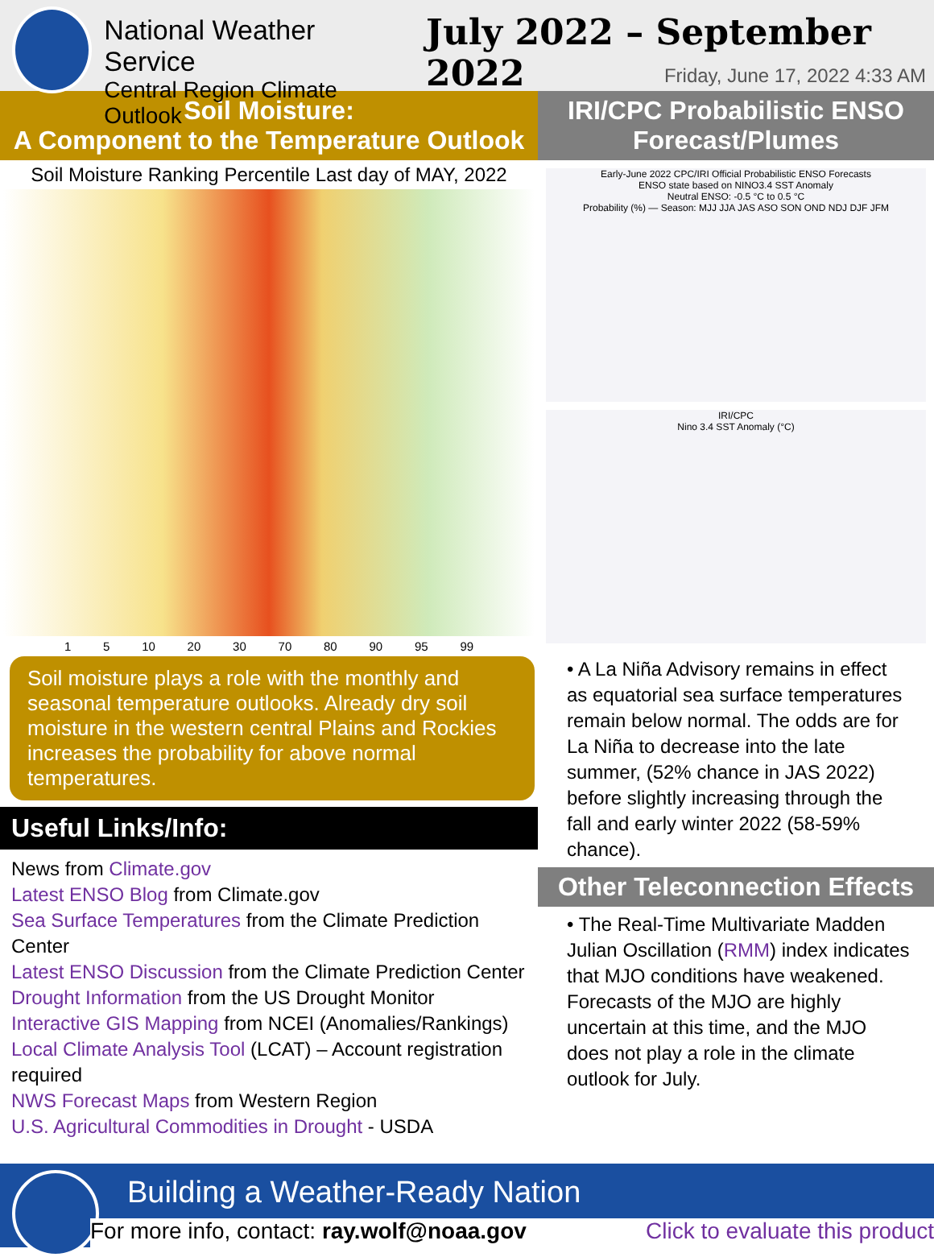National Weather Service
Central Region Climate Outlook
July 2022 – September 2022
Friday, June 17, 2022 4:33 AM
Soil Moisture:
A Component to the Temperature Outlook
Soil Moisture Ranking Percentile Last day of MAY, 2022
1 5 10 20 30 70 80 90 95 99
Soil moisture plays a role with the monthly and seasonal temperature outlooks. Already dry soil moisture in the western central Plains and Rockies increases the probability for above normal temperatures.
Useful Links/Info:
News from Climate.gov
Latest ENSO Blog from Climate.gov
Sea Surface Temperatures from the Climate Prediction Center
Latest ENSO Discussion from the Climate Prediction Center
Drought Information from the US Drought Monitor
Interactive GIS Mapping from NCEI (Anomalies/Rankings)
Local Climate Analysis Tool (LCAT) – Account registration required
NWS Forecast Maps from Western Region
U.S. Agricultural Commodities in Drought - USDA
IRI/CPC Probabilistic ENSO Forecast/Plumes
Early-June 2022 CPC/IRI Official Probabilistic ENSO Forecasts
ENSO state based on NINO3.4 SST Anomaly
Neutral ENSO: -0.5 °C to 0.5 °C
Probability (%) — Season: MJJ JJA JAS ASO SON OND NDJ DJF JFM
IRI/CPC
Nino 3.4 SST Anomaly (°C)
• A La Niña Advisory remains in effect as equatorial sea surface temperatures remain below normal. The odds are for La Niña to decrease into the late summer, (52% chance in JAS 2022) before slightly increasing through the fall and early winter 2022 (58-59% chance).
Other Teleconnection Effects
• The Real-Time Multivariate Madden Julian Oscillation (RMM) index indicates that MJO conditions have weakened. Forecasts of the MJO are highly uncertain at this time, and the MJO does not play a role in the climate outlook for July.
Building a Weather-Ready Nation
For more info, contact: ray.wolf@noaa.gov Click to evaluate this product